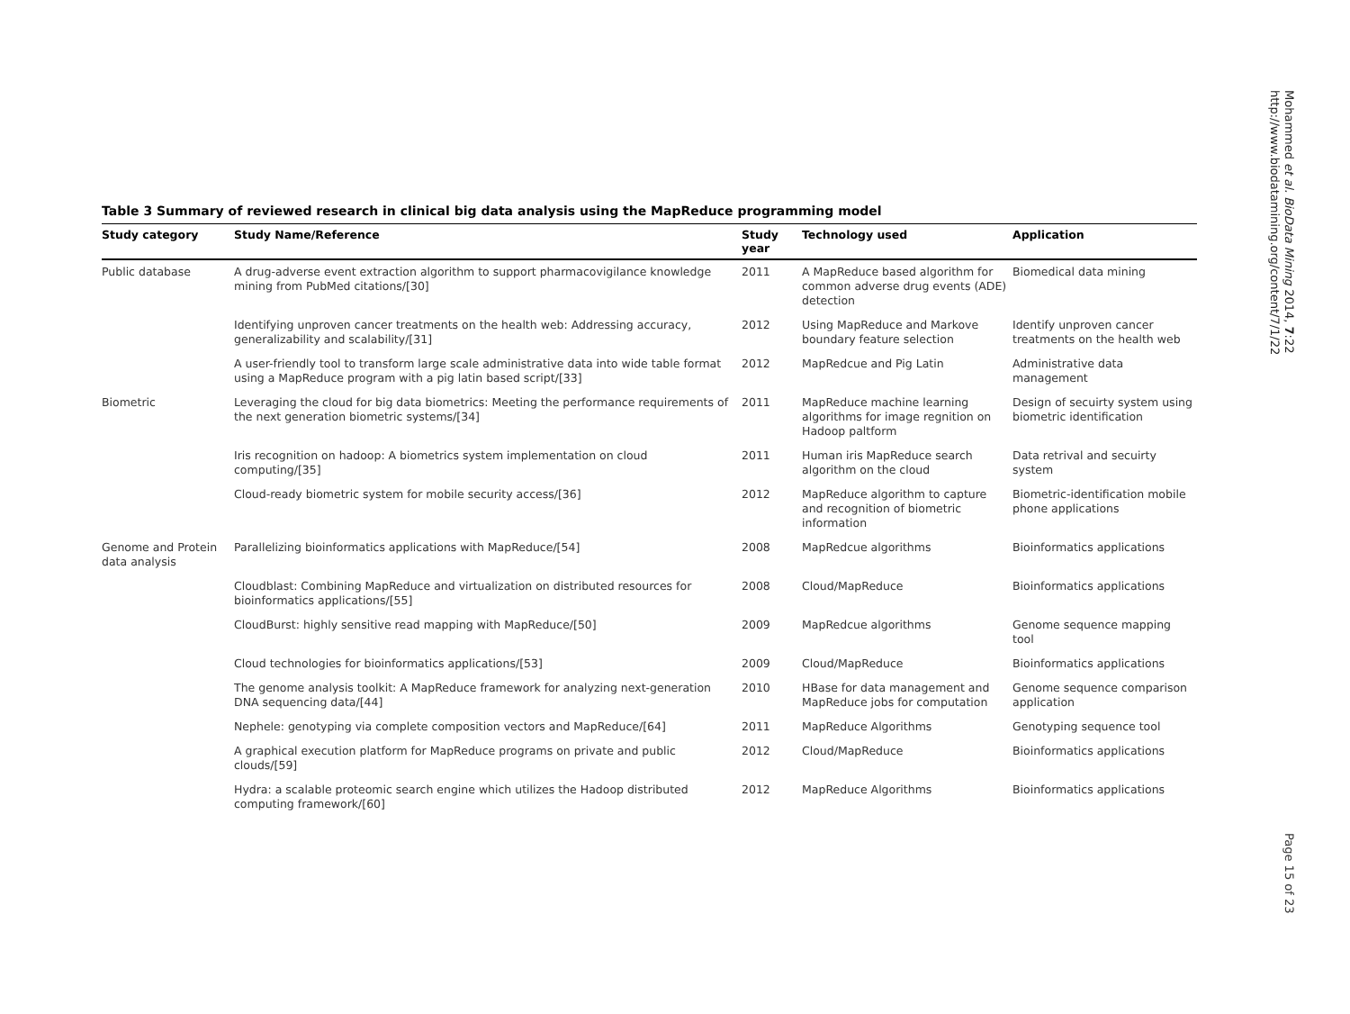Table 3 Summary of reviewed research in clinical big data analysis using the MapReduce programming model
| Study category | Study Name/Reference | Study year | Technology used | Application |
| --- | --- | --- | --- | --- |
| Public database | A drug-adverse event extraction algorithm to support pharmacovigilance knowledge mining from PubMed citations/[30] | 2011 | A MapReduce based algorithm for common adverse drug events (ADE) detection | Biomedical data mining |
| | Identifying unproven cancer treatments on the health web: Addressing accuracy, generalizability and scalability/[31] | 2012 | Using MapReduce and Markove boundary feature selection | Identify unproven cancer treatments on the health web |
| | A user-friendly tool to transform large scale administrative data into wide table format using a MapReduce program with a pig latin based script/[33] | 2012 | MapRedcue and Pig Latin | Administrative data management |
| Biometric | Leveraging the cloud for big data biometrics: Meeting the performance requirements of the next generation biometric systems/[34] | 2011 | MapReduce machine learning algorithms for image regnition on Hadoop paltform | Design of secuirty system using biometric identification |
| | Iris recognition on hadoop: A biometrics system implementation on cloud computing/[35] | 2011 | Human iris MapReduce search algorithm on the cloud | Data retrival and secuirty system |
| | Cloud-ready biometric system for mobile security access/[36] | 2012 | MapReduce algorithm to capture and recognition of biometric information | Biometric-identification mobile phone applications |
| Genome and Protein data analysis | Parallelizing bioinformatics applications with MapReduce/[54] | 2008 | MapRedcue algorithms | Bioinformatics applications |
| | Cloudblast: Combining MapReduce and virtualization on distributed resources for bioinformatics applications/[55] | 2008 | Cloud/MapReduce | Bioinformatics applications |
| | CloudBurst: highly sensitive read mapping with MapReduce/[50] | 2009 | MapRedcue algorithms | Genome sequence mapping tool |
| | Cloud technologies for bioinformatics applications/[53] | 2009 | Cloud/MapReduce | Bioinformatics applications |
| | The genome analysis toolkit: A MapReduce framework for analyzing next-generation DNA sequencing data/[44] | 2010 | HBase for data management and MapReduce jobs for computation | Genome sequence comparison application |
| | Nephele: genotyping via complete composition vectors and MapReduce/[64] | 2011 | MapReduce Algorithms | Genotyping sequence tool |
| | A graphical execution platform for MapReduce programs on private and public clouds/[59] | 2012 | Cloud/MapReduce | Bioinformatics applications |
| | Hydra: a scalable proteomic search engine which utilizes the Hadoop distributed computing framework/[60] | 2012 | MapReduce Algorithms | Bioinformatics applications |
Mohammed et al. BioData Mining 2014, 7:22
http://www.biodatamining.org/content/7/1/22
Page 15 of 23